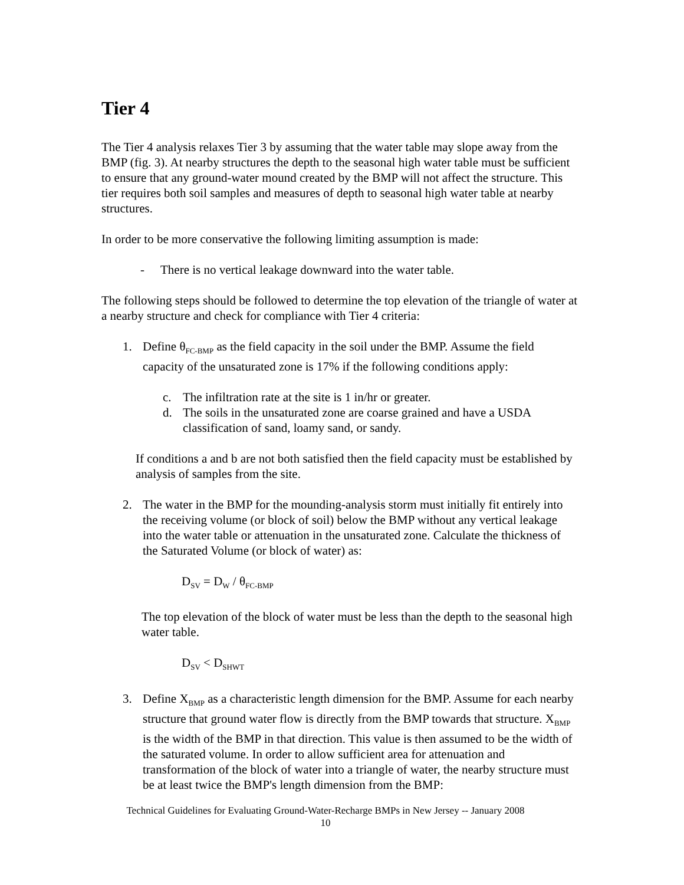Tier 4
The Tier 4 analysis relaxes Tier 3 by assuming that the water table may slope away from the BMP (fig. 3). At nearby structures the depth to the seasonal high water table must be sufficient to ensure that any ground-water mound created by the BMP will not affect the structure. This tier requires both soil samples and measures of depth to seasonal high water table at nearby structures.
In order to be more conservative the following limiting assumption is made:
- There is no vertical leakage downward into the water table.
The following steps should be followed to determine the top elevation of the triangle of water at a nearby structure and check for compliance with Tier 4 criteria:
1. Define θ<sub>FC-BMP</sub> as the field capacity in the soil under the BMP. Assume the field capacity of the unsaturated zone is 17% if the following conditions apply:
c. The infiltration rate at the site is 1 in/hr or greater.
d. The soils in the unsaturated zone are coarse grained and have a USDA classification of sand, loamy sand, or sandy.
If conditions a and b are not both satisfied then the field capacity must be established by analysis of samples from the site.
2. The water in the BMP for the mounding-analysis storm must initially fit entirely into the receiving volume (or block of soil) below the BMP without any vertical leakage into the water table or attenuation in the unsaturated zone. Calculate the thickness of the Saturated Volume (or block of water) as:
D<sub>SV</sub> = D<sub>W</sub> / θ<sub>FC-BMP</sub>
The top elevation of the block of water must be less than the depth to the seasonal high water table.
D<sub>SV</sub> < D<sub>SHWT</sub>
3. Define X<sub>BMP</sub> as a characteristic length dimension for the BMP. Assume for each nearby structure that ground water flow is directly from the BMP towards that structure. X<sub>BMP</sub> is the width of the BMP in that direction. This value is then assumed to be the width of the saturated volume. In order to allow sufficient area for attenuation and transformation of the block of water into a triangle of water, the nearby structure must be at least twice the BMP's length dimension from the BMP:
Technical Guidelines for Evaluating Ground-Water-Recharge BMPs in New Jersey -- January 2008
10